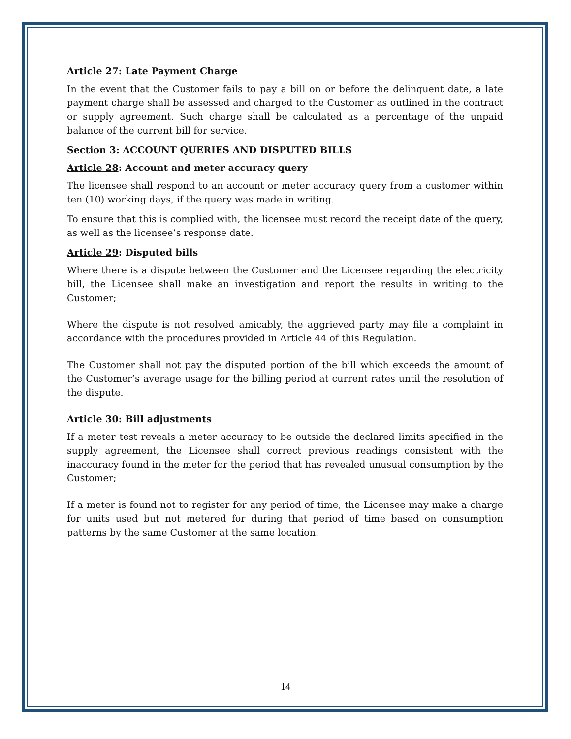Article 27: Late Payment Charge
In the event that the Customer fails to pay a bill on or before the delinquent date, a late payment charge shall be assessed and charged to the Customer as outlined in the contract or supply agreement. Such charge shall be calculated as a percentage of the unpaid balance of the current bill for service.
Section 3: ACCOUNT QUERIES AND DISPUTED BILLS
Article 28: Account and meter accuracy query
The licensee shall respond to an account or meter accuracy query from a customer within ten (10) working days, if the query was made in writing.
To ensure that this is complied with, the licensee must record the receipt date of the query, as well as the licensee’s response date.
Article 29: Disputed bills
Where there is a dispute between the Customer and the Licensee regarding the electricity bill, the Licensee shall make an investigation and report the results in writing to the Customer;
Where the dispute is not resolved amicably, the aggrieved party may file a complaint in accordance with the procedures provided in Article 44 of this Regulation.
The Customer shall not pay the disputed portion of the bill which exceeds the amount of the Customer’s average usage for the billing period at current rates until the resolution of the dispute.
Article 30: Bill adjustments
If a meter test reveals a meter accuracy to be outside the declared limits specified in the supply agreement, the Licensee shall correct previous readings consistent with the inaccuracy found in the meter for the period that has revealed unusual consumption by the Customer;
If a meter is found not to register for any period of time, the Licensee may make a charge for units used but not metered for during that period of time based on consumption patterns by the same Customer at the same location.
14